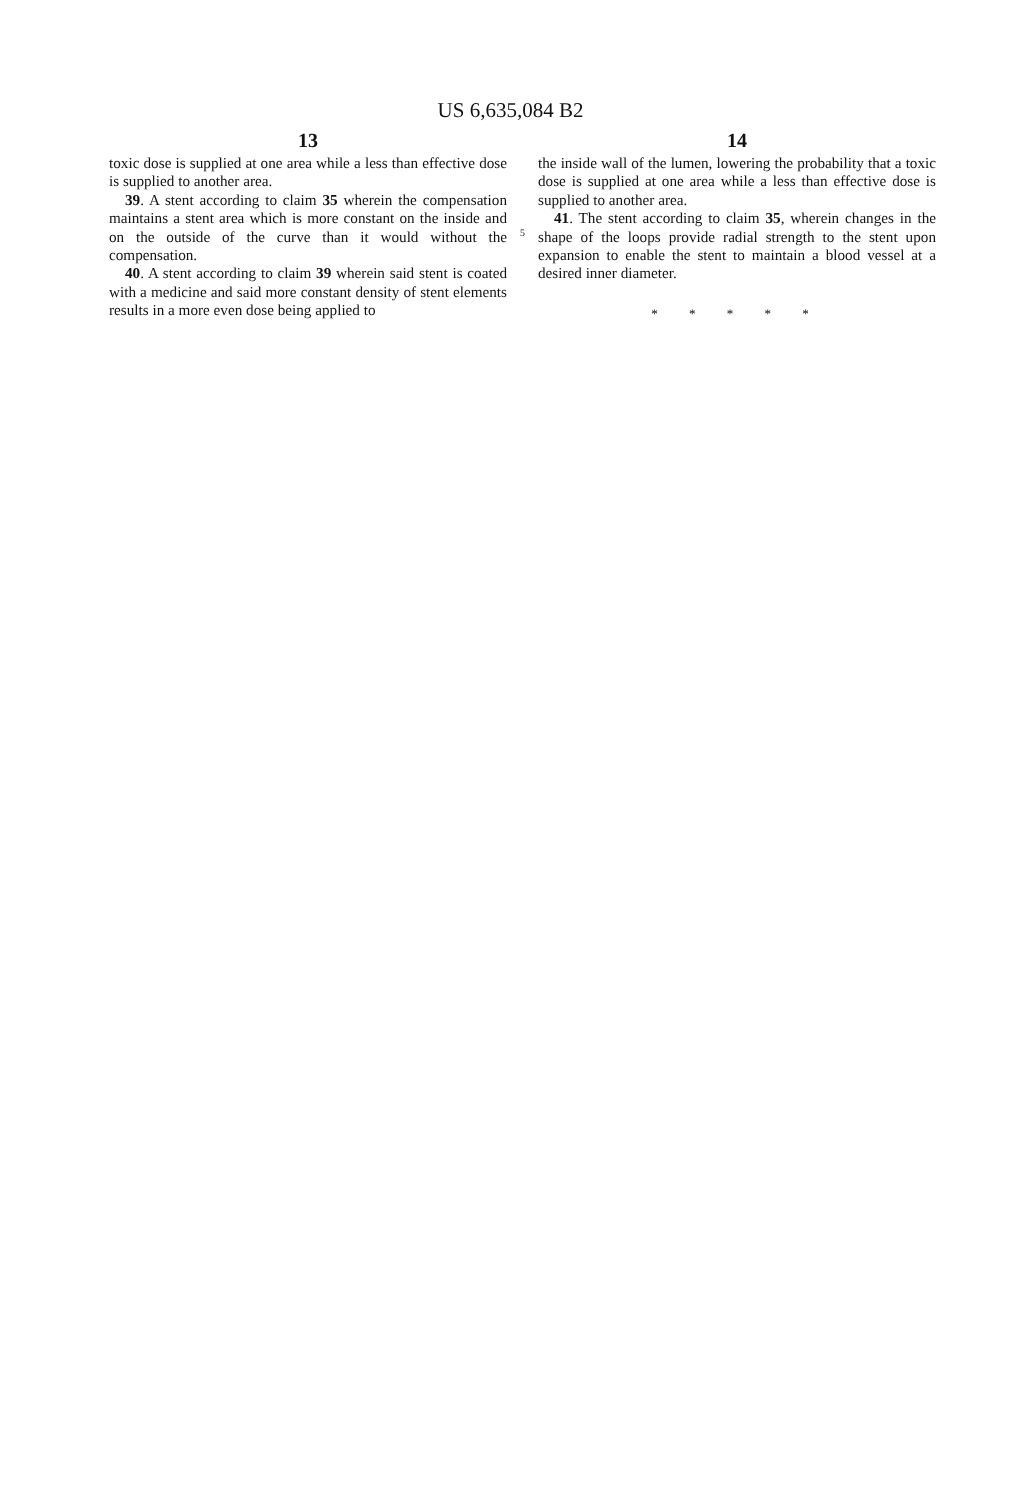US 6,635,084 B2
13
toxic dose is supplied at one area while a less than effective dose is supplied to another area.
39. A stent according to claim 35 wherein the compensation maintains a stent area which is more constant on the inside and on the outside of the curve than it would without the compensation.
40. A stent according to claim 39 wherein said stent is coated with a medicine and said more constant density of stent elements results in a more even dose being applied to
5
14
the inside wall of the lumen, lowering the probability that a toxic dose is supplied at one area while a less than effective dose is supplied to another area.
41. The stent according to claim 35, wherein changes in the shape of the loops provide radial strength to the stent upon expansion to enable the stent to maintain a blood vessel at a desired inner diameter.
* * * * *